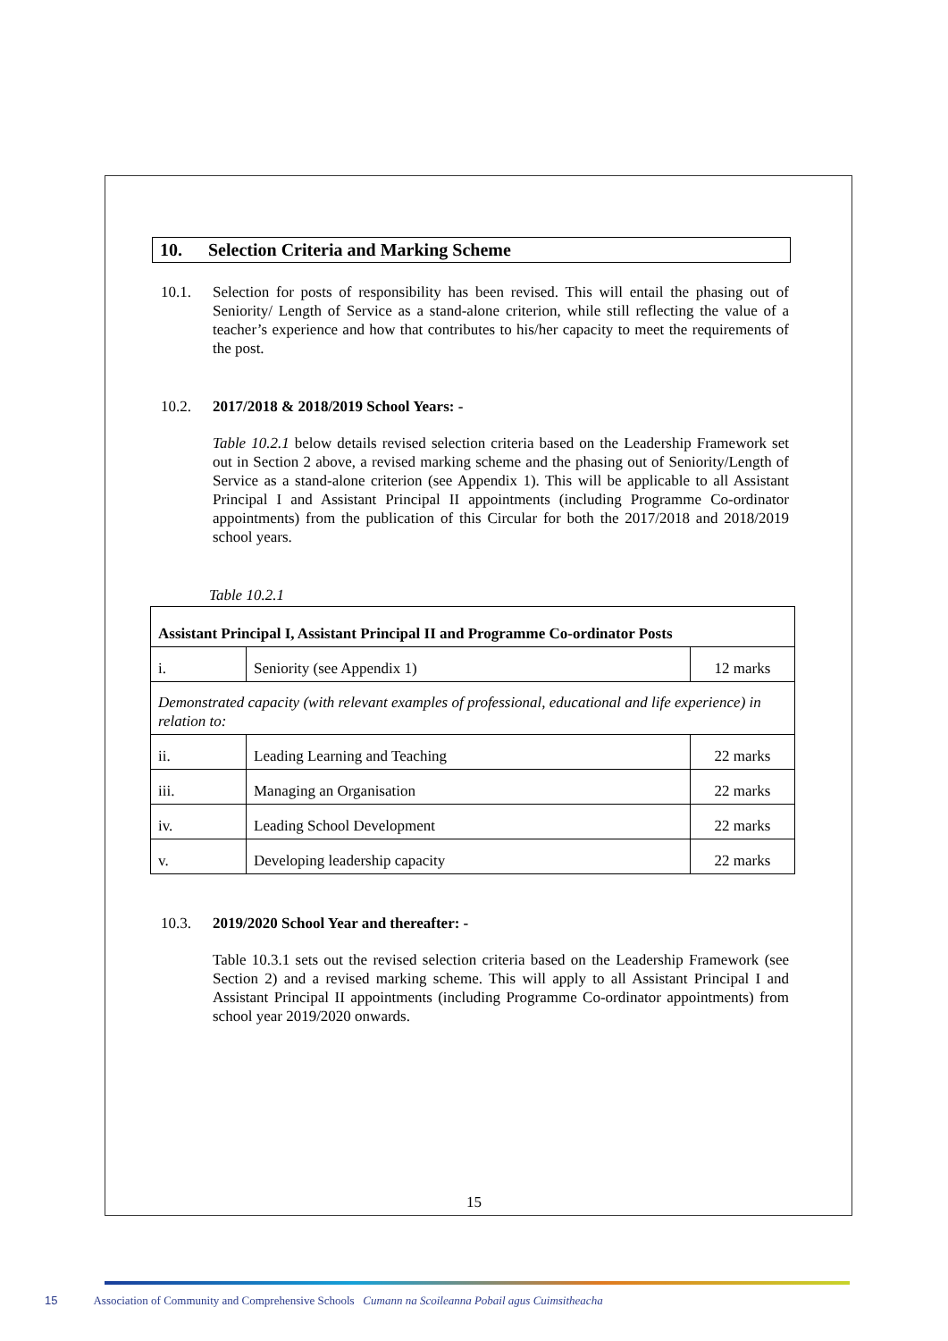10. Selection Criteria and Marking Scheme
10.1. Selection for posts of responsibility has been revised. This will entail the phasing out of Seniority/ Length of Service as a stand-alone criterion, while still reflecting the value of a teacher’s experience and how that contributes to his/her capacity to meet the requirements of the post.
10.2. 2017/2018 & 2018/2019 School Years: -
Table 10.2.1 below details revised selection criteria based on the Leadership Framework set out in Section 2 above, a revised marking scheme and the phasing out of Seniority/Length of Service as a stand-alone criterion (see Appendix 1). This will be applicable to all Assistant Principal I and Assistant Principal II appointments (including Programme Co-ordinator appointments) from the publication of this Circular for both the 2017/2018 and 2018/2019 school years.
Table 10.2.1
| Assistant Principal I, Assistant Principal II and Programme Co-ordinator Posts | | |
| i. | Seniority (see Appendix 1) | 12 marks |
| Demonstrated capacity (with relevant examples of professional, educational and life experience) in relation to: | | |
| ii. | Leading Learning and Teaching | 22 marks |
| iii. | Managing an Organisation | 22 marks |
| iv. | Leading School Development | 22 marks |
| v. | Developing leadership capacity | 22 marks |
10.3. 2019/2020 School Year and thereafter: -
Table 10.3.1 sets out the revised selection criteria based on the Leadership Framework (see Section 2) and a revised marking scheme. This will apply to all Assistant Principal I and Assistant Principal II appointments (including Programme Co-ordinator appointments) from school year 2019/2020 onwards.
15
15 Association of Community and Comprehensive Schools Cumann na Scoileanna Pobail agus Cuimsitheacha